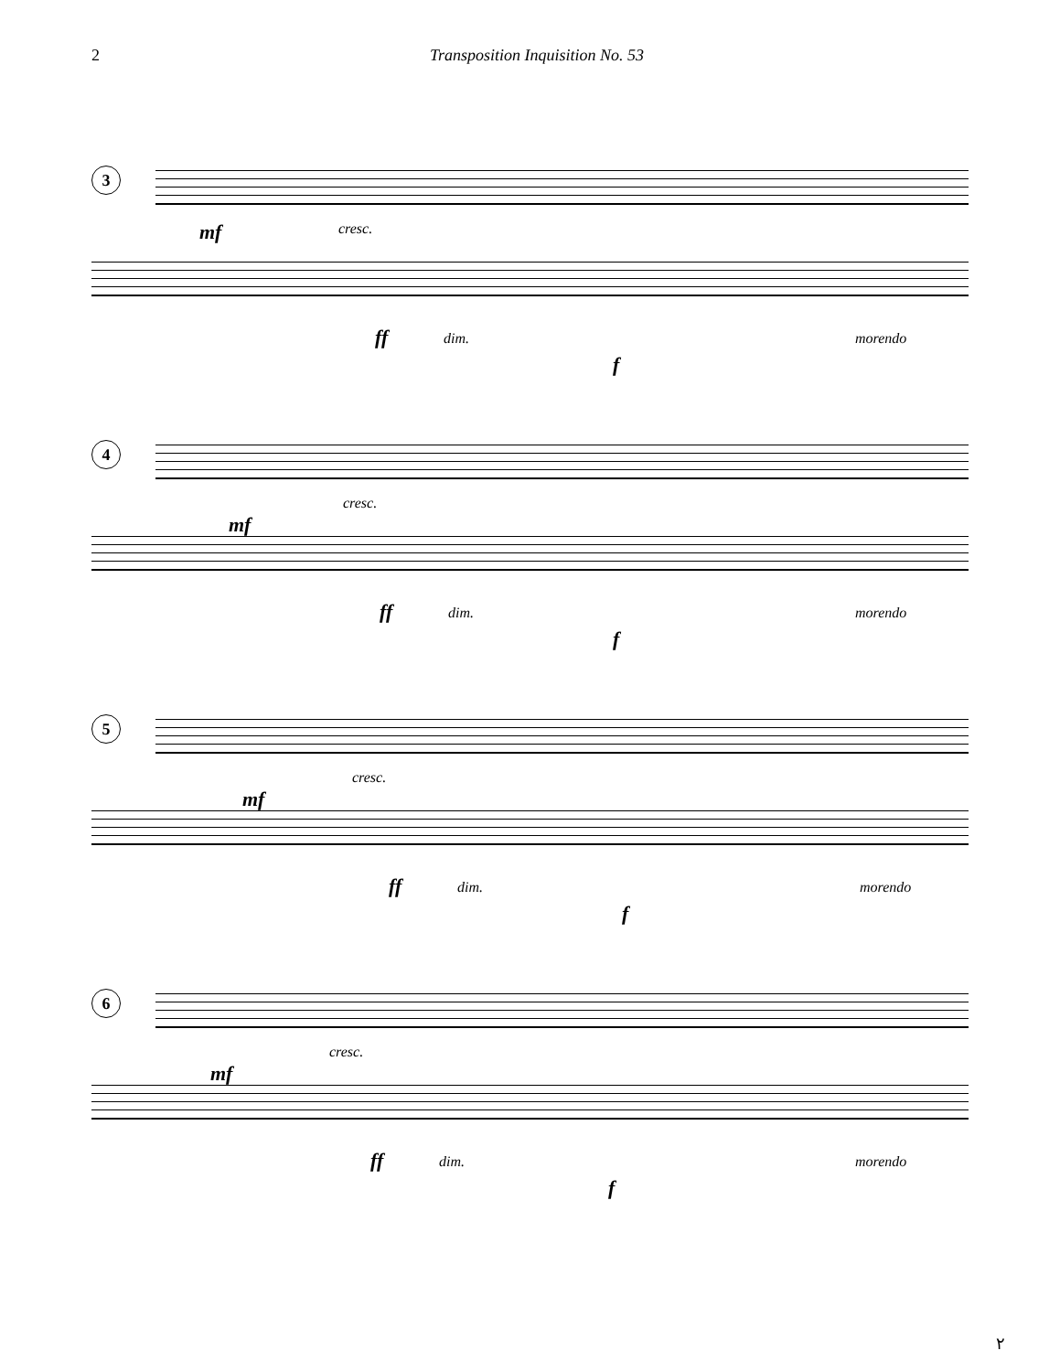2 Transposition Inquisition No. 53
3
mf cresc.
ff dim.
f
morendo
4
mf
cresc.
ff dim.
f
morendo
5
mf
cresc.
ff dim.
f
morendo
6
mf
cresc.
ff dim.
f
morendo
۲